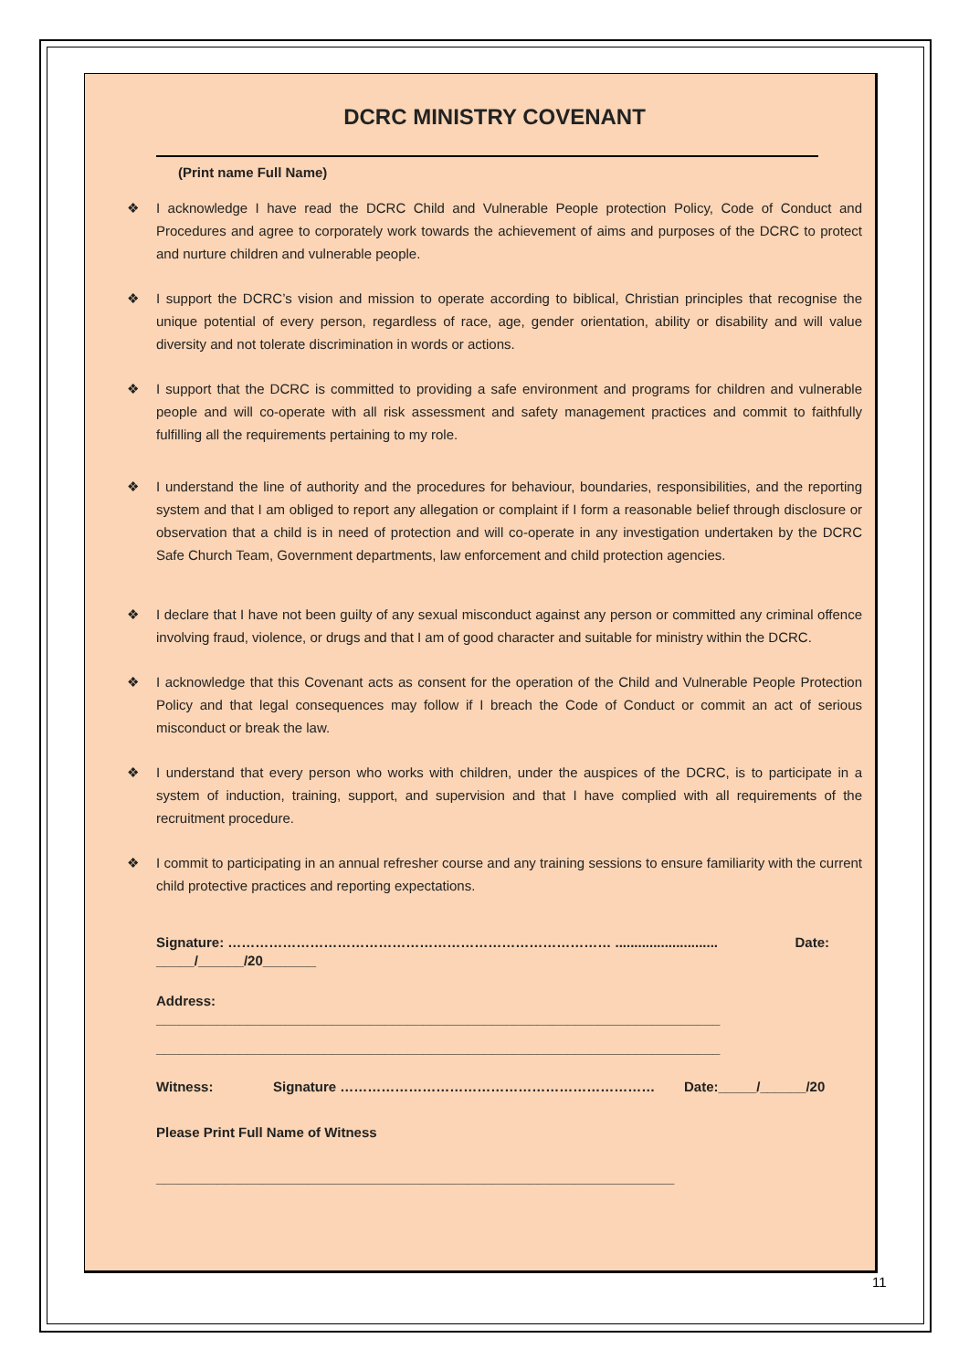DCRC MINISTRY COVENANT
(Print name Full Name)
❖ I acknowledge I have read the DCRC Child and Vulnerable People protection Policy, Code of Conduct and Procedures and agree to corporately work towards the achievement of aims and purposes of the DCRC to protect and nurture children and vulnerable people.
❖ I support the DCRC’s vision and mission to operate according to biblical, Christian principles that recognise the unique potential of every person, regardless of race, age, gender orientation, ability or disability and will value diversity and not tolerate discrimination in words or actions.
❖ I support that the DCRC is committed to providing a safe environment and programs for children and vulnerable people and will co-operate with all risk assessment and safety management practices and commit to faithfully fulfilling all the requirements pertaining to my role.
❖ I understand the line of authority and the procedures for behaviour, boundaries, responsibilities, and the reporting system and that I am obliged to report any allegation or complaint if I form a reasonable belief through disclosure or observation that a child is in need of protection and will co-operate in any investigation undertaken by the DCRC Safe Church Team, Government departments, law enforcement and child protection agencies.
❖ I declare that I have not been guilty of any sexual misconduct against any person or committed any criminal offence involving fraud, violence, or drugs and that I am of good character and suitable for ministry within the DCRC.
❖ I acknowledge that this Covenant acts as consent for the operation of the Child and Vulnerable People Protection Policy and that legal consequences may follow if I breach the Code of Conduct or commit an act of serious misconduct or break the law.
❖ I understand that every person who works with children, under the auspices of the DCRC, is to participate in a system of induction, training, support, and supervision and that I have complied with all requirements of the recruitment procedure.
❖ I commit to participating in an annual refresher course and any training sessions to ensure familiarity with the current child protective practices and reporting expectations.
Signature: ………………………………………………………………………… ........................... Date:
_____/______/20_______
Address:
__________________________________________________________________________
__________________________________________________________________________
Witness: Signature …………………………………………………………… Date:_____/______/20
Please Print Full Name of Witness
____________________________________________________________________
11